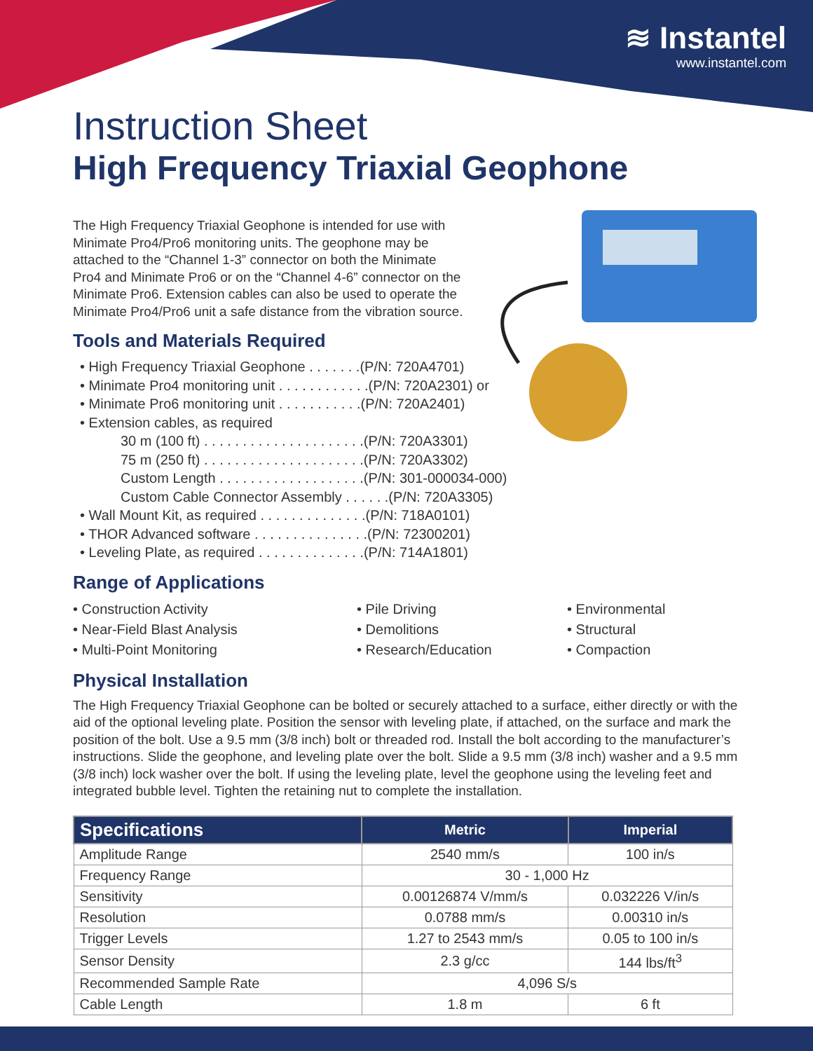≋ Instantel
www.instantel.com
Instruction Sheet
High Frequency Triaxial Geophone
The High Frequency Triaxial Geophone is intended for use with Minimate Pro4/Pro6 monitoring units. The geophone may be attached to the “Channel 1-3” connector on both the Minimate Pro4 and Minimate Pro6 or on the “Channel 4-6” connector on the Minimate Pro6. Extension cables can also be used to operate the Minimate Pro4/Pro6 unit a safe distance from the vibration source.
Tools and Materials Required
• High Frequency Triaxial Geophone . . . . . . .(P/N: 720A4701)
• Minimate Pro4 monitoring unit . . . . . . . . . . . .(P/N: 720A2301) or
• Minimate Pro6 monitoring unit . . . . . . . . . . .(P/N: 720A2401)
• Extension cables, as required
30 m (100 ft) . . . . . . . . . . . . . . . . . . . . .(P/N: 720A3301)
75 m (250 ft) . . . . . . . . . . . . . . . . . . . . .(P/N: 720A3302)
Custom Length . . . . . . . . . . . . . . . . . . .(P/N: 301-000034-000)
Custom Cable Connector Assembly . . . . . .(P/N: 720A3305)
• Wall Mount Kit, as required . . . . . . . . . . . . . .(P/N: 718A0101)
• THOR Advanced software . . . . . . . . . . . . . . .(P/N: 72300201)
• Leveling Plate, as required . . . . . . . . . . . . . .(P/N: 714A1801)
Range of Applications
• Construction Activity
• Near-Field Blast Analysis
• Multi-Point Monitoring
• Pile Driving
• Demolitions
• Research/Education
• Environmental
• Structural
• Compaction
Physical Installation
The High Frequency Triaxial Geophone can be bolted or securely attached to a surface, either directly or with the aid of the optional leveling plate. Position the sensor with leveling plate, if attached, on the surface and mark the position of the bolt. Use a 9.5 mm (3/8 inch) bolt or threaded rod. Install the bolt according to the manufacturer’s instructions. Slide the geophone, and leveling plate over the bolt. Slide a 9.5 mm (3/8 inch) washer and a 9.5 mm (3/8 inch) lock washer over the bolt. If using the leveling plate, level the geophone using the leveling feet and integrated bubble level. Tighten the retaining nut to complete the installation.
| Specifications | Metric | Imperial |
| --- | --- | --- |
| Amplitude Range | 2540 mm/s | 100 in/s |
| Frequency Range | 30 - 1,000 Hz | |
| Sensitivity | 0.00126874 V/mm/s | 0.032226 V/in/s |
| Resolution | 0.0788 mm/s | 0.00310 in/s |
| Trigger Levels | 1.27 to 2543 mm/s | 0.05 to 100 in/s |
| Sensor Density | 2.3 g/cc | 144 lbs/ft<sup>3</sup> |
| Recommended Sample Rate | 4,096 S/s | |
| Cable Length | 1.8 m | 6 ft |